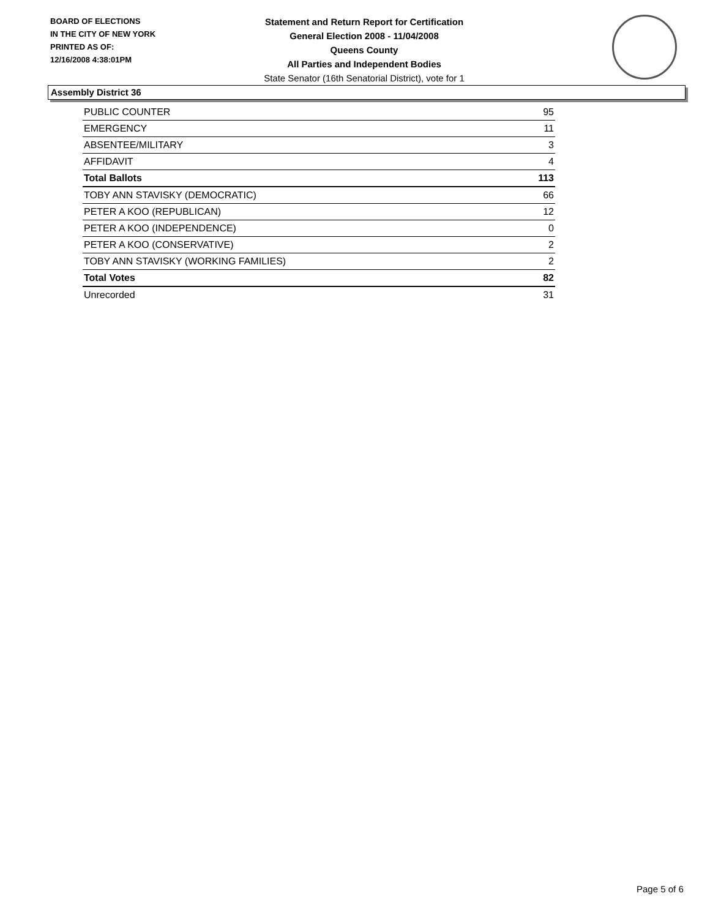BOARD OF ELECTIONS
IN THE CITY OF NEW YORK
PRINTED AS OF:
12/16/2008 4:38:01PM
Statement and Return Report for Certification
General Election 2008 - 11/04/2008
Queens County
All Parties and Independent Bodies
State Senator (16th Senatorial District), vote for 1
Assembly District 36
| PUBLIC COUNTER | 95 |
| EMERGENCY | 11 |
| ABSENTEE/MILITARY | 3 |
| AFFIDAVIT | 4 |
| Total Ballots | 113 |
| TOBY ANN STAVISKY (DEMOCRATIC) | 66 |
| PETER A KOO (REPUBLICAN) | 12 |
| PETER A KOO (INDEPENDENCE) | 0 |
| PETER A KOO (CONSERVATIVE) | 2 |
| TOBY ANN STAVISKY (WORKING FAMILIES) | 2 |
| Total Votes | 82 |
| Unrecorded | 31 |
Page 5 of 6